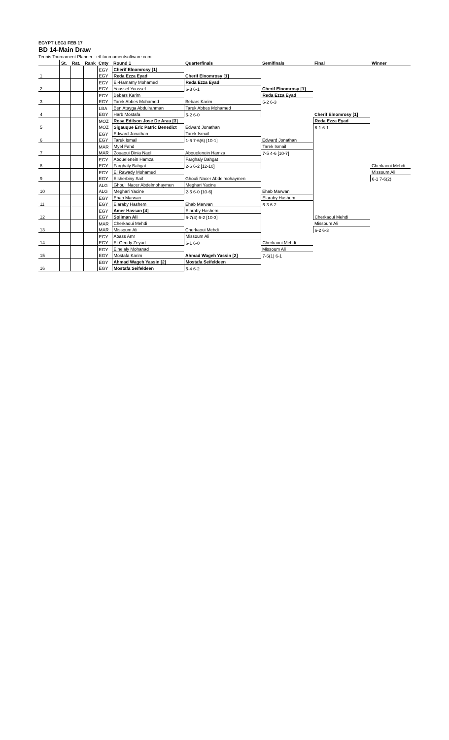EGYPT LEG1 FEB 17
BD 14-Main Draw
Tennis Tournament Planner - etf.tournamentsoftware.com
| | St. | Rat. | Rank | Cnty | Round 1 | Quarterfinals | Semifinals | Final | Winner |
| --- | --- | --- | --- | --- | --- | --- | --- | --- | --- |
| | | | | EGY | Cherif Elnomrosy [1] | | | | |
| 1 | | | | EGY | Reda Ezza Eyad | Cherif Elnomrosy [1] | | | |
| | | | | EGY | El-Hamamy Mohamed | Reda Ezza Eyad | | | |
| 2 | | | | EGY | Youssef Youssef | 6-3 6-1 | Cherif Elnomrosy [1] | | |
| | | | | EGY | Bebars Karim | | Reda Ezza Eyad | | |
| 3 | | | | EGY | Tarek Abbes Mohamed | Bebars Karim | 6-2 6-3 | | |
| | | | | LBA | Ben Atayga Abdulrahman | Tarek Abbes Mohamed | | | |
| 4 | | | | EGY | Harb Mostafa | 6-2 6-0 | | Cherif Elnomrosy [1] | |
| | | | | MOZ | Rosa Edilson Jose De Arau [3] | | | Reda Ezza Eyad | |
| 5 | | | | MOZ | Sigauque Eric Patric Benedict | Edward Jonathan | | 6-1 6-1 | |
| | | | | EGY | Edward Jonathan | Tarek Ismail | | | |
| 6 | | | | EGY | Tarek Ismail | 1-6 7-6(6) [10-1] | Edward Jonathan | | |
| | | | | MAR | Myel Fahd | | Tarek Ismail | | |
| 7 | | | | MAR | Zouaoui Dinia Nael | Abouelenein Hamza | 7-5 4-6 [10-7] | | |
| | | | | EGY | Abouelenein Hamza | Farghaly Bahgat | | | |
| 8 | | | | EGY | Farghaly Bahgat | 2-6 6-2 [12-10] | | | Cherkaoui Mehdi |
| | | | | EGY | El Rawady Mohamed | | | | Missoum Ali |
| 9 | | | | EGY | Elsherbiny Saif | Ghouli Nacer Abdelmohaymen | | | 6-1 7-6(2) |
| | | | | ALG | Ghouli Nacer Abdelmohaymen | Meghari Yacine | | | |
| 10 | | | | ALG | Meghari Yacine | 2-6 6-0 [10-6] | Ehab Marwan | | |
| | | | | EGY | Ehab Marwan | | Elaraby Hashem | | |
| 11 | | | | EGY | Elaraby Hashem | Ehab Marwan | 6-3 6-2 | | |
| | | | | EGY | Amer Hassan [4] | Elaraby Hashem | | | |
| 12 | | | | EGY | Soliman Ali | 6-7(4) 6-2 [10-3] | | Cherkaoui Mehdi | |
| | | | | MAR | Cherkaoui Mehdi | | | Missoum Ali | |
| 13 | | | | MAR | Missoum Ali | Cherkaoui Mehdi | | 6-2 6-3 | |
| | | | | EGY | Abass Amr | Missoum Ali | | | |
| 14 | | | | EGY | El-Gendy Zeyad | 6-1 6-0 | Cherkaoui Mehdi | | |
| | | | | EGY | Elhelaly Mohanad | | Missoum Ali | | |
| 15 | | | | EGY | Mostafa Karim | Ahmad Wageh Yassin [2] | 7-6(1) 6-1 | | |
| | | | | EGY | Ahmad Wageh Yassin [2] | Mostafa Seifeldeen | | | |
| 16 | | | | EGY | Mostafa Seifeldeen | 6-4 6-2 | | | |